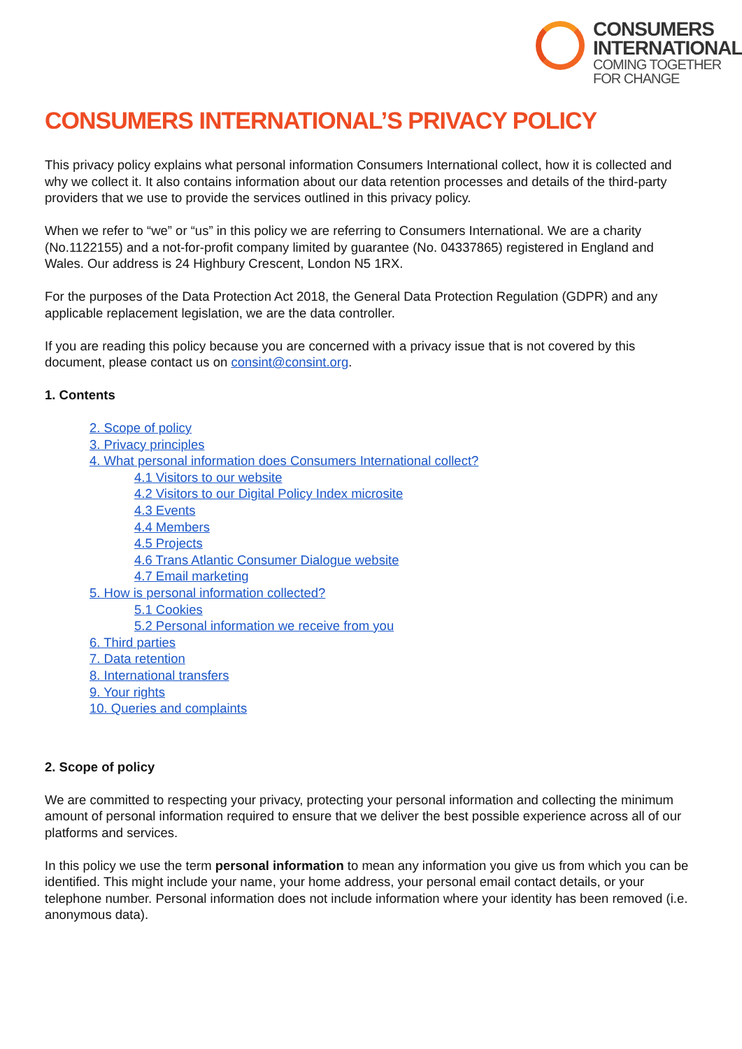CONSUMERS
INTERNATIONAL
COMING TOGETHER
FOR CHANGE
CONSUMERS INTERNATIONAL’S PRIVACY POLICY
This privacy policy explains what personal information Consumers International collect, how it is collected and why we collect it. It also contains information about our data retention processes and details of the third-party providers that we use to provide the services outlined in this privacy policy.
When we refer to “we” or “us” in this policy we are referring to Consumers International. We are a charity (No.1122155) and a not-for-profit company limited by guarantee (No. 04337865) registered in England and Wales. Our address is 24 Highbury Crescent, London N5 1RX.
For the purposes of the Data Protection Act 2018, the General Data Protection Regulation (GDPR) and any applicable replacement legislation, we are the data controller.
If you are reading this policy because you are concerned with a privacy issue that is not covered by this document, please contact us on consint@consint.org.
1. Contents
2. Scope of policy
3. Privacy principles
4. What personal information does Consumers International collect?
4.1 Visitors to our website
4.2 Visitors to our Digital Policy Index microsite
4.3 Events
4.4 Members
4.5 Projects
4.6 Trans Atlantic Consumer Dialogue website
4.7 Email marketing
5. How is personal information collected?
5.1 Cookies
5.2 Personal information we receive from you
6. Third parties
7. Data retention
8. International transfers
9. Your rights
10. Queries and complaints
2. Scope of policy
We are committed to respecting your privacy, protecting your personal information and collecting the minimum amount of personal information required to ensure that we deliver the best possible experience across all of our platforms and services.
In this policy we use the term personal information to mean any information you give us from which you can be identified. This might include your name, your home address, your personal email contact details, or your telephone number. Personal information does not include information where your identity has been removed (i.e. anonymous data).